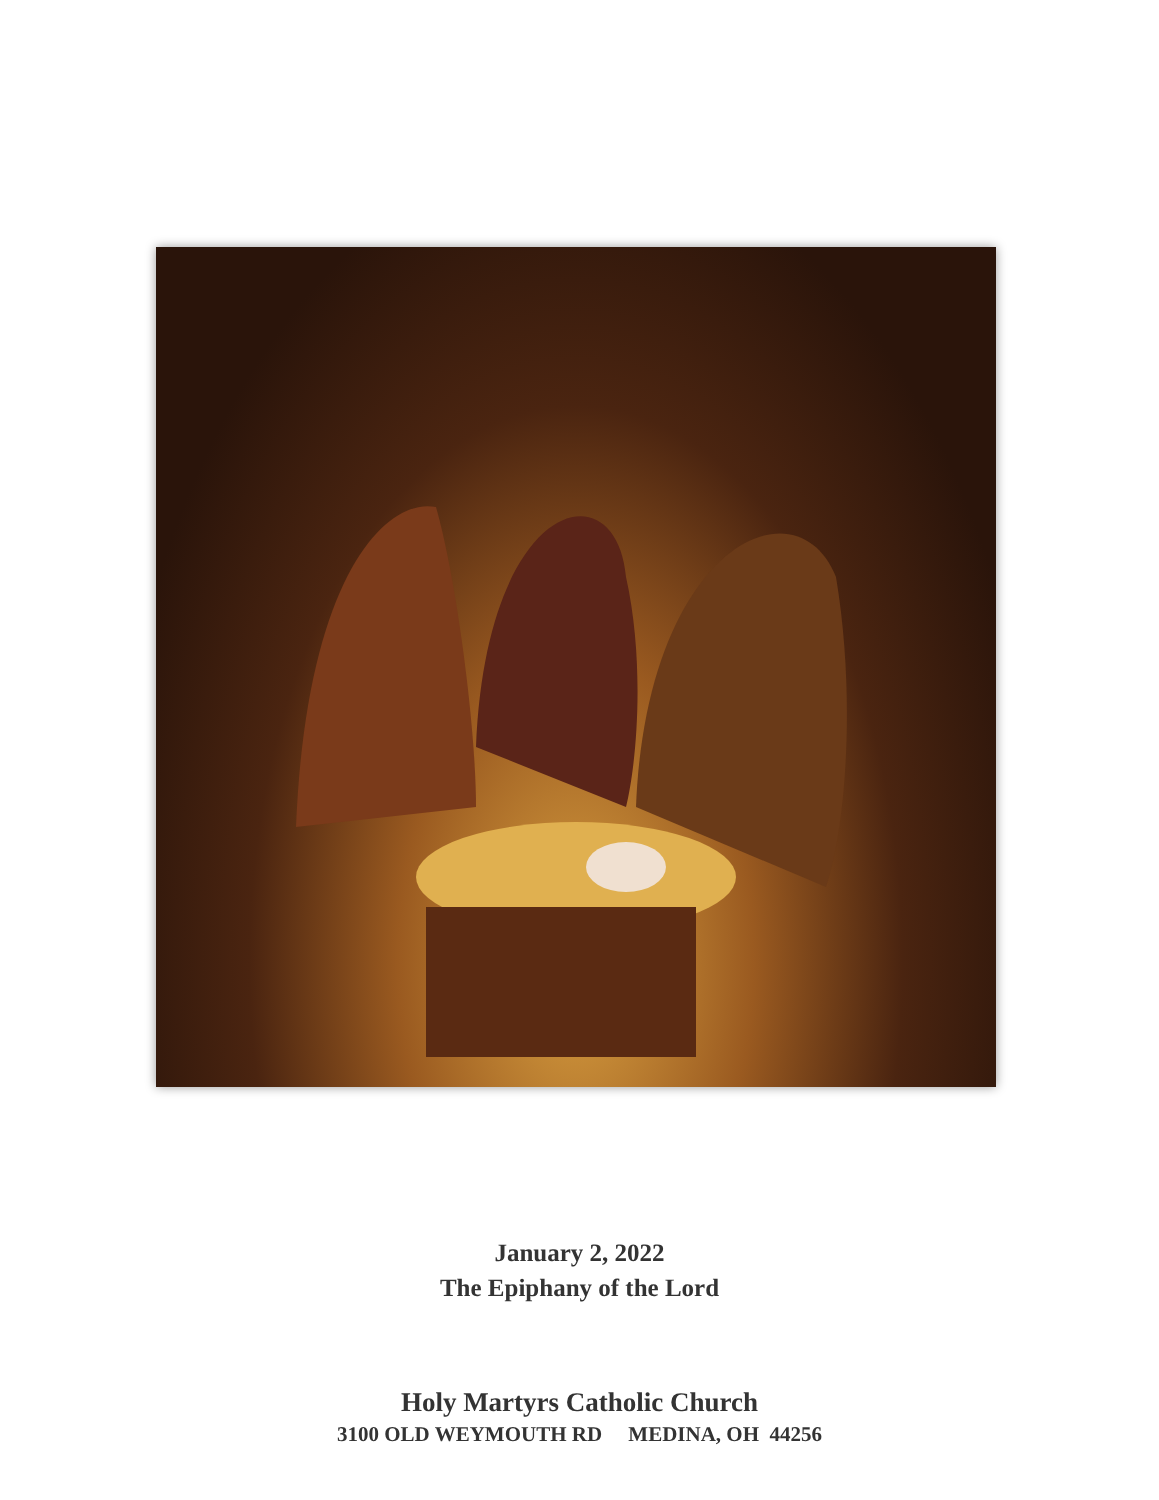January 2, 2022
The Epiphany of the Lord
Holy Martyrs Catholic Church
3100 OLD WEYMOUTH RD MEDINA, OH 44256